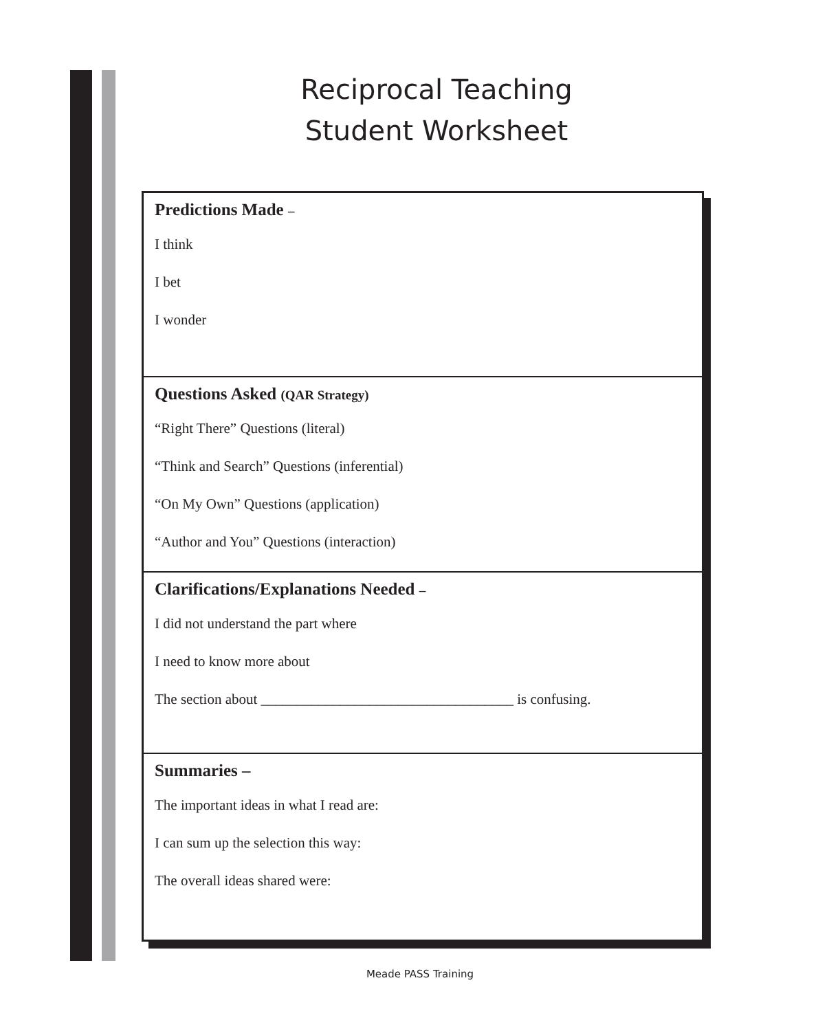Reciprocal Teaching
Student Worksheet
Predictions Made –
I think
I bet
I wonder
Questions Asked (QAR Strategy)
“Right There” Questions (literal)
“Think and Search” Questions (inferential)
“On My Own” Questions (application)
“Author and You” Questions (interaction)
Clarifications/Explanations Needed –
I did not understand the part where
I need to know more about
The section about ___________________________________ is confusing.
Summaries –
The important ideas in what I read are:
I can sum up the selection this way:
The overall ideas shared were:
Meade PASS Training